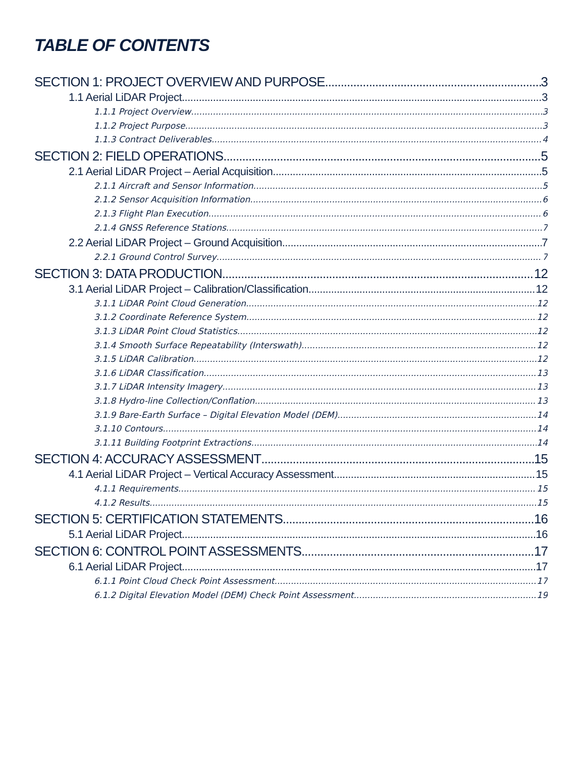TABLE OF CONTENTS
SECTION 1: PROJECT OVERVIEW AND PURPOSE 3
1.1 Aerial LiDAR Project 3
1.1.1 Project Overview 3
1.1.2 Project Purpose 3
1.1.3 Contract Deliverables 4
SECTION 2: FIELD OPERATIONS 5
2.1 Aerial LiDAR Project – Aerial Acquisition 5
2.1.1 Aircraft and Sensor Information 5
2.1.2 Sensor Acquisition Information 6
2.1.3 Flight Plan Execution 6
2.1.4 GNSS Reference Stations 7
2.2 Aerial LiDAR Project – Ground Acquisition 7
2.2.1 Ground Control Survey 7
SECTION 3: DATA PRODUCTION 12
3.1 Aerial LiDAR Project – Calibration/Classification 12
3.1.1 LiDAR Point Cloud Generation 12
3.1.2 Coordinate Reference System 12
3.1.3 LiDAR Point Cloud Statistics 12
3.1.4 Smooth Surface Repeatability (Interswath) 12
3.1.5 LiDAR Calibration 12
3.1.6 LiDAR Classification 13
3.1.7 LiDAR Intensity Imagery 13
3.1.8 Hydro-line Collection/Conflation 13
3.1.9 Bare-Earth Surface – Digital Elevation Model (DEM) 14
3.1.10 Contours 14
3.1.11 Building Footprint Extractions 14
SECTION 4: ACCURACY ASSESSMENT 15
4.1 Aerial LiDAR Project – Vertical Accuracy Assessment 15
4.1.1 Requirements 15
4.1.2 Results 15
SECTION 5: CERTIFICATION STATEMENTS 16
5.1 Aerial LiDAR Project 16
SECTION 6: CONTROL POINT ASSESSMENTS 17
6.1 Aerial LiDAR Project 17
6.1.1 Point Cloud Check Point Assessment 17
6.1.2 Digital Elevation Model (DEM) Check Point Assessment 19